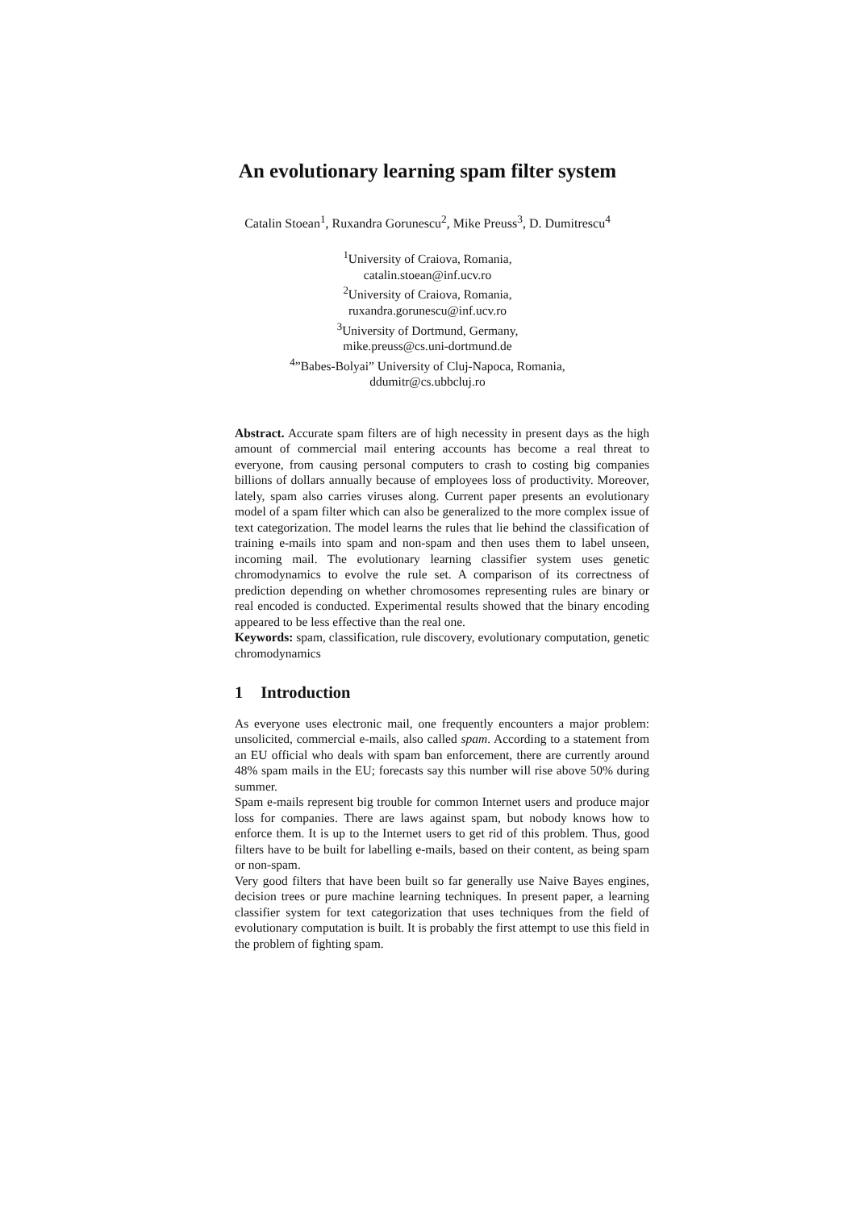An evolutionary learning spam filter system
Catalin Stoean<sup>1</sup>, Ruxandra Gorunescu<sup>2</sup>, Mike Preuss<sup>3</sup>, D. Dumitrescu<sup>4</sup>
<sup>1</sup> University of Craiova, Romania,
catalin.stoean@inf.ucv.ro
<sup>2</sup> University of Craiova, Romania,
ruxandra.gorunescu@inf.ucv.ro
<sup>3</sup> University of Dortmund, Germany,
mike.preuss@cs.uni-dortmund.de
<sup>4</sup>”Babes-Bolyai” University of Cluj-Napoca, Romania,
ddumitr@cs.ubbcluj.ro
Abstract. Accurate spam filters are of high necessity in present days as the high amount of commercial mail entering accounts has become a real threat to everyone, from causing personal computers to crash to costing big companies billions of dollars annually because of employees loss of productivity. Moreover, lately, spam also carries viruses along. Current paper presents an evolutionary model of a spam filter which can also be generalized to the more complex issue of text categorization. The model learns the rules that lie behind the classification of training e-mails into spam and non-spam and then uses them to label unseen, incoming mail. The evolutionary learning classifier system uses genetic chromodynamics to evolve the rule set. A comparison of its correctness of prediction depending on whether chromosomes representing rules are binary or real encoded is conducted. Experimental results showed that the binary encoding appeared to be less effective than the real one.
Keywords: spam, classification, rule discovery, evolutionary computation, genetic chromodynamics
1 Introduction
As everyone uses electronic mail, one frequently encounters a major problem: unsolicited, commercial e-mails, also called spam. According to a statement from an EU official who deals with spam ban enforcement, there are currently around 48% spam mails in the EU; forecasts say this number will rise above 50% during summer.
Spam e-mails represent big trouble for common Internet users and produce major loss for companies. There are laws against spam, but nobody knows how to enforce them. It is up to the Internet users to get rid of this problem. Thus, good filters have to be built for labelling e-mails, based on their content, as being spam or non-spam.
Very good filters that have been built so far generally use Naive Bayes engines, decision trees or pure machine learning techniques. In present paper, a learning classifier system for text categorization that uses techniques from the field of evolutionary computation is built. It is probably the first attempt to use this field in the problem of fighting spam.